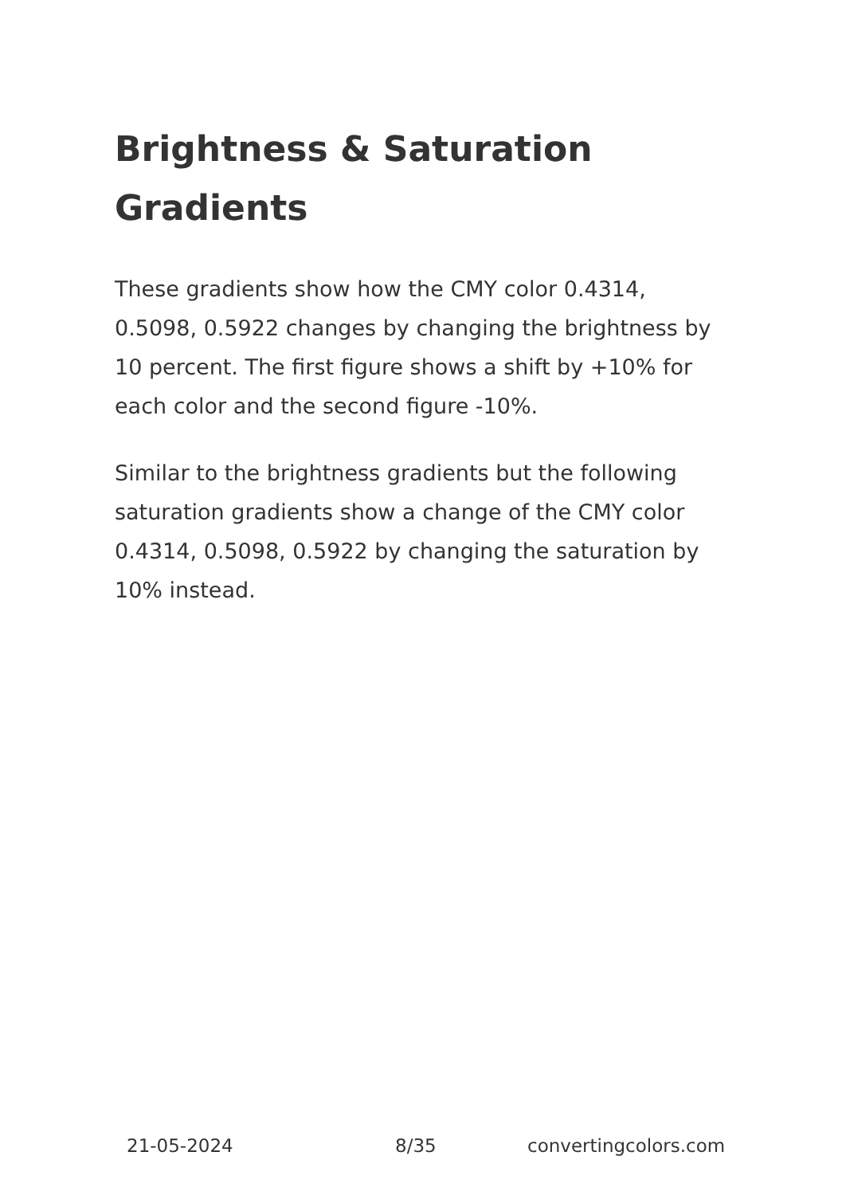Brightness & Saturation Gradients
These gradients show how the CMY color 0.4314, 0.5098, 0.5922 changes by changing the brightness by 10 percent. The first figure shows a shift by +10% for each color and the second figure -10%.
Similar to the brightness gradients but the following saturation gradients show a change of the CMY color 0.4314, 0.5098, 0.5922 by changing the saturation by 10% instead.
21-05-2024 8/35 convertingcolors.com